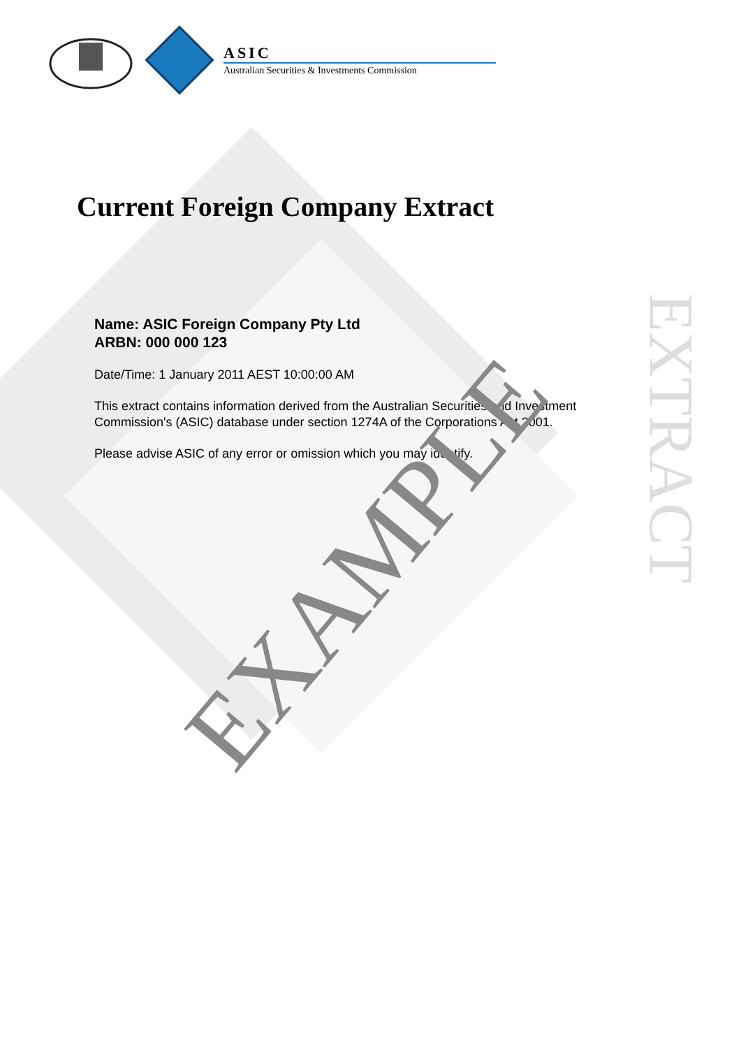ASIC
Australian Securities & Investments Commission
Current Foreign Company Extract
Name: ASIC Foreign Company Pty Ltd
ARBN: 000 000 123
Date/Time: 1 January 2011 AEST 10:00:00 AM
This extract contains information derived from the Australian Securities and Investment Commission's (ASIC) database under section 1274A of the Corporations Act 2001.
Please advise ASIC of any error or omission which you may identify.
EXAMPLE
EXTRACT